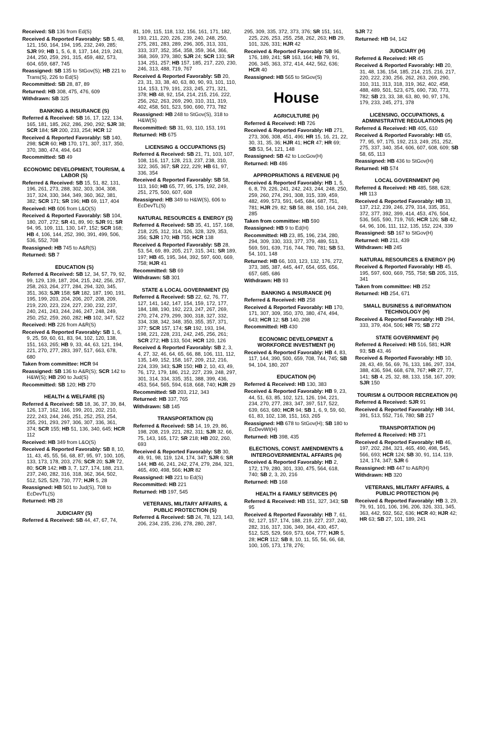Received: SB 136 from Ed(S)
Received & Reported Favorably: SB 5, 48, 121, 150, 164, 194, 195, 232, 249, 285; SJR 99; HB 1, 5, 6, 8, 137, 144, 219, 243, 244, 250, 259, 291, 315, 459, 482, 573, 604, 659, 687, 745
Reassigned: SB 135 to StGov(S); HB 221 to Trans(S), 226 to Ed(S)
Recommitted: SB 28, 87, 89
Returned: HB 308, 475, 476, 609
Withdrawn: SB 325
BANKING & INSURANCE (S)
Referred & Received: SB 16, 17, 122, 134, 165, 181, 185, 262, 286, 290, 292; SJR 38; SCR 184; SR 200, 233, 254; HCR 12
Received & Reported Favorably: SB 140, 298; SCR 60; HB 170, 171, 307, 317, 350, 370, 380, 474, 494, 643
Recommitted: SB 49
ECONOMIC DEVELOPMENT, TOURISM, & LABOR (S)
Referred & Received: SB 15, 51, 82, 131, 196, 261, 273, 288, 302, 303, 304, 308, 317, 324, 330, 344, 349, 360, 362, 381, 382; SCR 171; SR 196; HB 69, 117, 404
Received: HB 606 from L&O(S)
Received & Reported Favorably: SB 104, 180, 207, 272; SR 41, 89, 90; SJR 91; SR 94, 95, 109, 111, 130, 147, 152; SCR 168; HB 4, 106, 144, 252, 390, 391, 499, 506, 536, 552, 708
Reassigned: HB 745 to A&R(S)
Returned: SB 7
EDUCATION (S)
Referred & Received: SB 12, 34, 57, 79, 92, 99, 129, 139, 187, 204, 215, 242, 256, 257, 258, 263, 264, 277, 284, 294, 320, 345, 351, 363; SJR 158; SR 182, 187, 190, 191, 195, 199, 203, 204, 206, 207, 208, 209, 219, 220, 223, 224, 227, 230, 232, 237, 240, 241, 243, 244, 246, 247, 248, 249, 250, 252, 259, 260, 282; HB 102, 347, 522
Received: HB 226 from A&R(S)
Received & Reported Favorably: SB 1, 6, 9, 25, 59, 60, 61, 83, 94, 102, 120, 138, 151, 163, 265; HB 9, 33, 44, 63, 121, 194, 221, 270, 277, 283, 397, 517, 663, 678, 680
Taken from committee: HCR 94
Reassigned: SB 136 to A&R(S); SCR 142 to H&W(S); HB 290 to Jud(S)
Recommitted: SB 120; HB 270
HEALTH & WELFARE (S)
Referred & Received: SB 18, 36, 37, 39, 84, 126, 137, 162, 166, 199, 201, 202, 210, 222, 243, 244, 246, 251, 252, 253, 254, 255, 291, 293, 297, 306, 307, 336, 361, 374; SCR 155; HB 51, 136, 340, 645; HCR 112
Received: HB 349 from L&O(S)
Received & Reported Favorably: SB 8, 10, 11, 43, 45, 55, 56, 68, 87, 95, 97, 100, 105, 133, 173, 178, 203, 276; SCR 20; SJR 72, 80; SCR 142; HB 3, 7, 127, 174, 188, 213, 237, 240, 282, 316, 318, 362, 364, 502, 512, 525, 529, 730, 777; HJR 5, 28
Reassigned: HB 501 to Jud(S), 708 to EcDevTL(S)
Returned: HB 28
JUDICIARY (S)
Referred & Received: SB 44, 47, 67, 74,
81, 109, 115, 118, 132, 156, 161, 171, 182, 193, 211, 220, 226, 239, 240, 248, 250, 275, 281, 283, 289, 296, 305, 313, 331, 333, 337, 352, 354, 358, 359, 364, 366, 368, 369, 379, 380; SJR 24; SCR 133; SR 134, 251, 257; HB 157, 185, 217, 220, 230, 246, 313, 488, 719, 767
Received & Reported Favorably: SB 20, 23, 31, 33, 38, 40, 63, 80, 90, 93, 101, 110, 114, 153, 179, 191, 233, 245, 271, 321, 378; HB 48, 92, 154, 214, 215, 216, 222, 256, 262, 263, 269, 290, 310, 311, 319, 402, 458, 501, 523, 590, 690, 773, 782
Reassigned: HB 248 to StGov(S), 318 to H&W(S)
Recommitted: SB 31, 93, 110, 153, 191
Returned: HB 675
LICENSING & OCCUPATIONS (S)
Referred & Received: SB 21, 71, 103, 107, 108, 116, 117, 128, 213, 237, 238, 310, 322, 365, 367; SR 222, 229; HB 61, 97, 336, 354
Received & Reported Favorably: SB 58, 113, 160; HB 65, 77, 95, 175, 192, 249, 251, 275, 500, 607, 608
Reassigned: HB 349 to H&W(S), 606 to EcDevTL(S)
NATURAL RESOURCES & ENERGY (S)
Referred & Received: SB 35, 41, 157, 168, 218, 225, 312, 314, 326, 328, 329, 353, 356; SJR 170; HB 755; HCR 138
Received & Reported Favorably: SB 28, 53, 54, 69, 89, 205, 217, 315, 341; SR 189, 197; HB 45, 195, 344, 392, 597, 600, 669, 758; HJR 41
Recommitted: SB 69
Withdrawn: SB 301
STATE & LOCAL GOVERNMENT (S)
Referred & Received: SB 22, 62, 76, 77, 127, 141, 142, 147, 154, 159, 172, 177, 184, 188, 190, 192, 223, 247, 267, 269, 270, 274, 279, 299, 300, 318, 327, 332, 334, 338, 342, 348, 350, 355, 357, 371, 377; SCR 157, 174; SR 192, 193, 194, 198, 221, 228, 231, 242, 245, 256, 261; SCR 272; HB 133, 504; HCR 120, 126
Received & Reported Favorably: SB 2, 3, 4, 27, 32, 46, 64, 65, 66, 88, 106, 111, 112, 135, 149, 152, 158, 167, 209, 212, 216, 224, 339, 343; SJR 150; HB 2, 10, 43, 49, 76, 172, 179, 186, 212, 227, 239, 248, 297, 301, 314, 334, 335, 351, 388, 399, 436, 453, 564, 565, 594, 618, 668, 740; HJR 29
Recommitted: SB 203, 212, 343
Returned: HB 337, 765
Withdrawn: SB 145
TRANSPORTATION (S)
Referred & Received: SB 14, 19, 29, 86, 198, 208, 219, 221, 282, 311; SJR 32, 66, 75, 143, 165, 172; SR 218; HB 202, 260, 693
Received & Reported Favorably: SB 30, 49, 91, 98, 119, 124, 174, 347; SJR 6; SR 144; HB 46, 241, 242, 274, 279, 284, 321, 465, 490, 498, 566; HJR 82
Reassigned: HB 221 to Ed(S)
Recommitted: HB 221
Returned: HB 197, 545
VETERANS, MILITARY AFFAIRS, & PUBLIC PROTECTION (S)
Referred & Received: SB 24, 78, 123, 143, 206, 234, 235, 236, 278, 280, 287,
295, 309, 335, 372, 373, 376; SR 151, 161, 225, 226, 253, 255, 258, 262, 263; HB 29, 101, 326, 331; HJR 42
Received & Reported Favorably: SB 96, 176, 189, 241; SR 163, 164; HB 79, 91, 206, 345, 363, 372, 414, 442, 562, 636; HCR 40
Reassigned: HB 565 to StGov(S)
House
AGRICULTURE (H)
Referred & Received: HB 726
Received & Reported Favorably: HB 271, 273, 306, 308, 451, 496; HR 15, 16, 21, 22, 30, 31, 35, 36; HJR 41; HCR 47; HR 69; SB 53, 54, 121, 148
Reassigned: SB 42 to LocGov(H)
Returned: HB 486
APPROPRIATIONS & REVENUE (H)
Received & Reported Favorably: HB 1, 5, 6, 8, 79, 226, 241, 242, 243, 244, 248, 250, 259, 260, 274, 291, 308, 315, 339, 459, 482, 499, 573, 591, 645, 684, 687, 751, 781; HJR 29, 82; SB 58, 88, 150, 164, 249, 285
Taken from committee: HB 590
Reassigned: HB 9 to Ed(H)
Recommitted: HB 23, 85, 196, 234, 280, 294, 309, 330, 333, 377, 379, 489, 513, 569, 591, 639, 716, 744, 780, 781; SB 53, 54, 101, 148
Returned: HB 66, 103, 123, 132, 176, 272, 373, 385, 387, 445, 447, 654, 655, 656, 657, 685, 686
Withdrawn: HB 93
BANKING & INSURANCE (H)
Referred & Received: HB 258
Received & Reported Favorably: HB 170, 171, 307, 309, 350, 370, 380, 474, 494, 643; HCR 12; SB 140, 298
Recommitted: HB 430
ECONOMIC DEVELOPMENT & WORKFORCE INVESTMENT (H)
Received & Reported Favorably: HB 4, 83, 117, 144, 390, 500, 659, 708, 744, 745; SB 94, 104, 180, 207
EDUCATION (H)
Referred & Received: HB 130, 383
Received & Reported Favorably: HB 9, 23, 44, 51, 63, 85, 102, 121, 126, 194, 221, 234, 270, 277, 283, 347, 397, 517, 522, 639, 663, 680; HCR 94; SB 1, 6, 9, 59, 60, 61, 83, 102, 138, 151, 163, 265
Reassigned: HB 678 to StGov(H); SB 180 to EcDevWI(H)
Returned: HB 398, 435
ELECTIONS, CONST. AMENDMENTS & INTERGOVERNMENTAL AFFAIRS (H)
Received & Reported Favorably: HB 2, 172, 179, 280, 301, 330, 475, 564, 618, 740; SB 2, 3, 20, 216
Returned: HB 168
HEALTH & FAMILY SERVICES (H)
Referred & Received: HB 151, 327, 343; SB 95
Received & Reported Favorably: HB 7, 61, 92, 127, 157, 174, 188, 219, 227, 237, 240, 282, 316, 317, 336, 349, 364, 430, 457, 512, 525, 529, 569, 573, 604, 777; HJR 5, 28; HCR 112; SB 8, 10, 11, 55, 56, 66, 68, 100, 105, 173, 178, 276;
SJR 72
Returned: HB 94, 142
JUDICIARY (H)
Referred & Received: HR 45
Received & Reported Favorably: HB 20, 31, 48, 136, 154, 185, 214, 215, 216, 217, 220, 222, 230, 256, 262, 263, 269, 290, 310, 311, 313, 318, 319, 362, 402, 458, 488, 489, 501, 523, 675, 690, 730, 773, 782; SB 23, 33, 38, 63, 80, 90, 97, 176, 179, 233, 245, 271, 378
LICENSING, OCCUPATIONS, & ADMINISTRATIVE REGULATIONS (H)
Referred & Received: HB 405, 610
Received & Reported Favorably: HB 65, 77, 95, 97, 175, 192, 213, 249, 251, 252, 275, 337, 340, 354, 606, 607, 608, 609; SB 58, 65, 113
Reassigned: HB 436 to StGov(H)
Returned: HB 574
LOCAL GOVERNMENT (H)
Referred & Received: HB 485, 588, 628; HR 113
Received & Reported Favorably: HB 33, 137, 212, 239, 246, 279, 314, 335, 351, 372, 377, 392, 399, 414, 453, 476, 504, 536, 565, 590, 719, 765; HCR 126; SB 42, 64, 96, 106, 111, 112, 135, 152, 224, 339
Reassigned: SB 167 to StGov(H)
Returned: HB 211, 439
Withdrawn: HB 245
NATURAL RESOURCES & ENERGY (H)
Received & Reported Favorably: HB 45, 195, 597, 600, 669, 755, 758; SB 205, 315, 341
Taken from committee: HB 252
Returned: HB 254, 671
SMALL BUSINESS & INFORMATION TECHNOLOGY (H)
Received & Reported Favorably: HB 294, 333, 379, 404, 506; HR 75; SB 272
STATE GOVERNMENT (H)
Referred & Received: HB 516, 581; HJR 93; SB 43, 46
Received & Reported Favorably: HB 10, 28, 43, 49, 56, 69, 76, 133, 186, 297, 334, 388, 436, 594, 668, 678, 767; HR 27, 77, 141; SB 4, 25, 32, 88, 133, 158, 167, 209; SJR 150
TOURISM & OUTDOOR RECREATION (H)
Referred & Received: SJR 91
Received & Reported Favorably: HB 344, 391, 513, 552, 716, 780; SB 217
TRANSPORTATION (H)
Referred & Received: HB 371
Received & Reported Favorably: HB 46, 197, 202, 284, 321, 465, 490, 498, 545, 566, 693; HCR 124; SB 30, 91, 114, 119, 124, 174, 347; SJR 6
Reassigned: HB 447 to A&R(H)
Withdrawn: HB 320
VETERANS, MILITARY AFFAIRS, & PUBLIC PROTECTION (H)
Received & Reported Favorably: HB 3, 29, 79, 91, 101, 106, 196, 206, 326, 331, 345, 363, 442, 502, 562, 636; HCR 40; HJR 42; HR 63; SB 27, 101, 189, 241